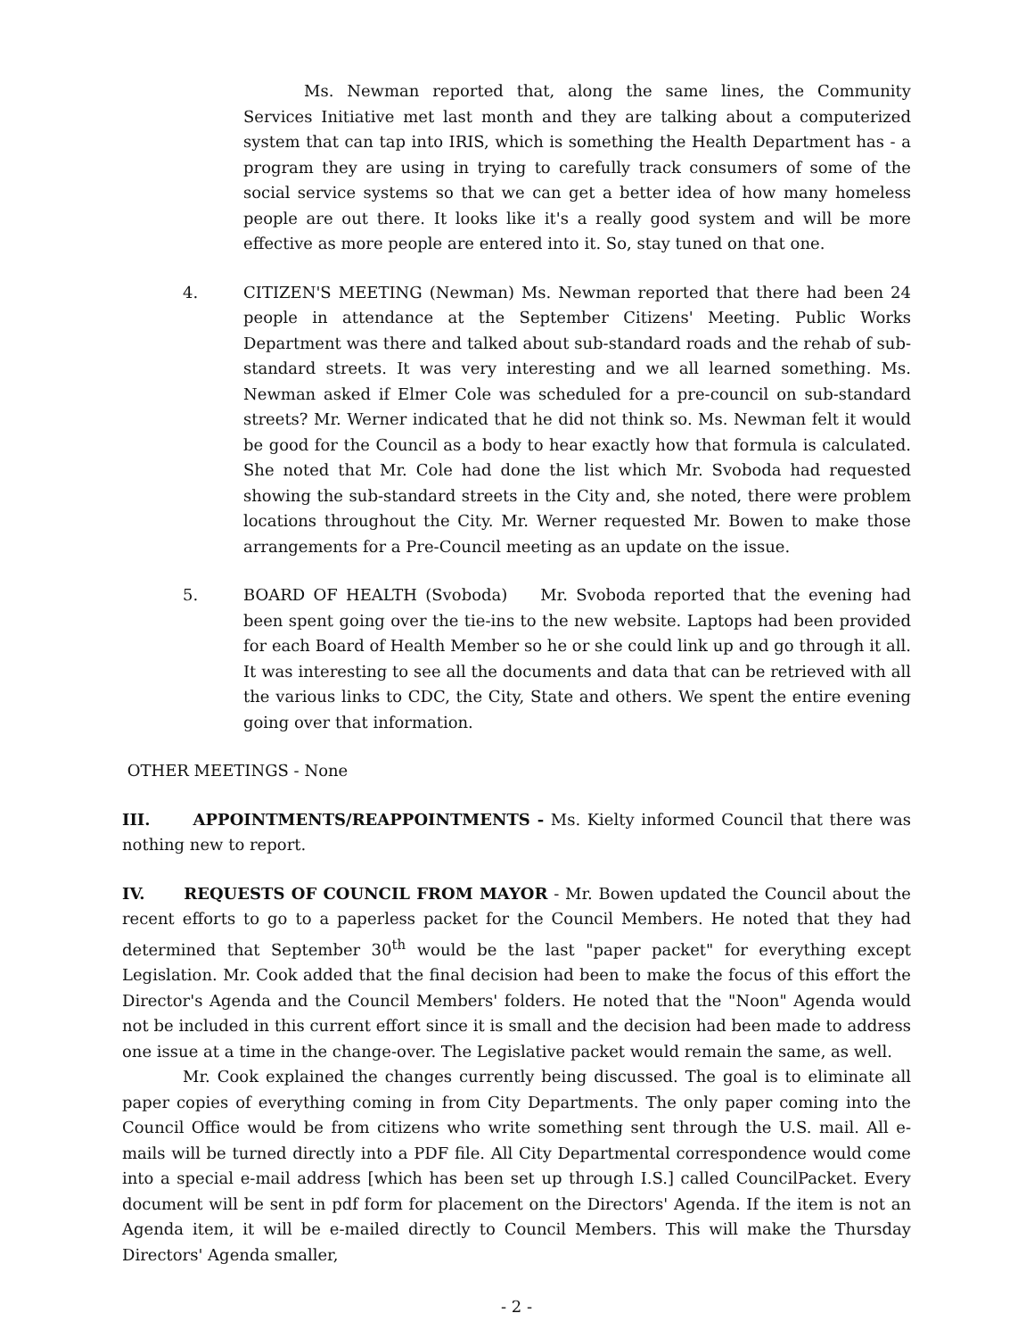Ms. Newman reported that, along the same lines, the Community Services Initiative met last month and they are talking about a computerized system that can tap into IRIS, which is something the Health Department has - a program they are using in trying to carefully track consumers of some of the social service systems so that we can get a better idea of how many homeless people are out there. It looks like it's a really good system and will be more effective as more people are entered into it. So, stay tuned on that one.
4. CITIZEN'S MEETING (Newman) Ms. Newman reported that there had been 24 people in attendance at the September Citizens' Meeting. Public Works Department was there and talked about sub-standard roads and the rehab of sub-standard streets. It was very interesting and we all learned something. Ms. Newman asked if Elmer Cole was scheduled for a pre-council on sub-standard streets? Mr. Werner indicated that he did not think so. Ms. Newman felt it would be good for the Council as a body to hear exactly how that formula is calculated. She noted that Mr. Cole had done the list which Mr. Svoboda had requested showing the sub-standard streets in the City and, she noted, there were problem locations throughout the City. Mr. Werner requested Mr. Bowen to make those arrangements for a Pre-Council meeting as an update on the issue.
5. BOARD OF HEALTH (Svoboda) Mr. Svoboda reported that the evening had been spent going over the tie-ins to the new website. Laptops had been provided for each Board of Health Member so he or she could link up and go through it all. It was interesting to see all the documents and data that can be retrieved with all the various links to CDC, the City, State and others. We spent the entire evening going over that information.
OTHER MEETINGS - None
III. APPOINTMENTS/REAPPOINTMENTS - Ms. Kielty informed Council that there was nothing new to report.
IV. REQUESTS OF COUNCIL FROM MAYOR - Mr. Bowen updated the Council about the recent efforts to go to a paperless packet for the Council Members. He noted that they had determined that September 30<sup>th</sup> would be the last "paper packet" for everything except Legislation. Mr. Cook added that the final decision had been to make the focus of this effort the Director's Agenda and the Council Members' folders. He noted that the "Noon" Agenda would not be included in this current effort since it is small and the decision had been made to address one issue at a time in the change-over. The Legislative packet would remain the same, as well.
Mr. Cook explained the changes currently being discussed. The goal is to eliminate all paper copies of everything coming in from City Departments. The only paper coming into the Council Office would be from citizens who write something sent through the U.S. mail. All e-mails will be turned directly into a PDF file. All City Departmental correspondence would come into a special e-mail address [which has been set up through I.S.] called CouncilPacket. Every document will be sent in pdf form for placement on the Directors' Agenda. If the item is not an Agenda item, it will be e-mailed directly to Council Members. This will make the Thursday Directors' Agenda smaller,
- 2 -